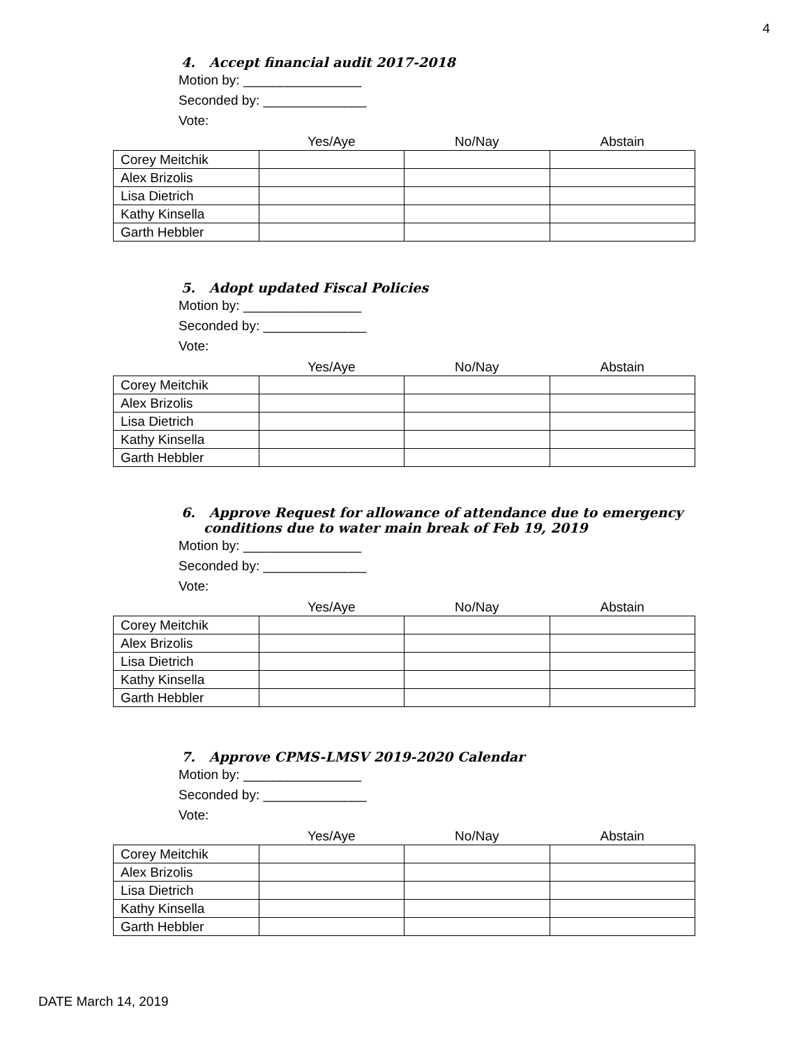4
4. Accept financial audit 2017-2018
Motion by: ________________
Seconded by: ______________
Vote:
| | Yes/Aye | No/Nay | Abstain |
| --- | --- | --- | --- |
| Corey Meitchik | | | |
| Alex Brizolis | | | |
| Lisa Dietrich | | | |
| Kathy Kinsella | | | |
| Garth Hebbler | | | |
5. Adopt updated Fiscal Policies
Motion by: ________________
Seconded by: ______________
Vote:
| | Yes/Aye | No/Nay | Abstain |
| --- | --- | --- | --- |
| Corey Meitchik | | | |
| Alex Brizolis | | | |
| Lisa Dietrich | | | |
| Kathy Kinsella | | | |
| Garth Hebbler | | | |
6. Approve Request for allowance of attendance due to emergency conditions due to water main break of Feb 19, 2019
Motion by: ________________
Seconded by: ______________
Vote:
| | Yes/Aye | No/Nay | Abstain |
| --- | --- | --- | --- |
| Corey Meitchik | | | |
| Alex Brizolis | | | |
| Lisa Dietrich | | | |
| Kathy Kinsella | | | |
| Garth Hebbler | | | |
7. Approve CPMS-LMSV 2019-2020 Calendar
Motion by: ________________
Seconded by: ______________
Vote:
| | Yes/Aye | No/Nay | Abstain |
| --- | --- | --- | --- |
| Corey Meitchik | | | |
| Alex Brizolis | | | |
| Lisa Dietrich | | | |
| Kathy Kinsella | | | |
| Garth Hebbler | | | |
DATE March 14, 2019